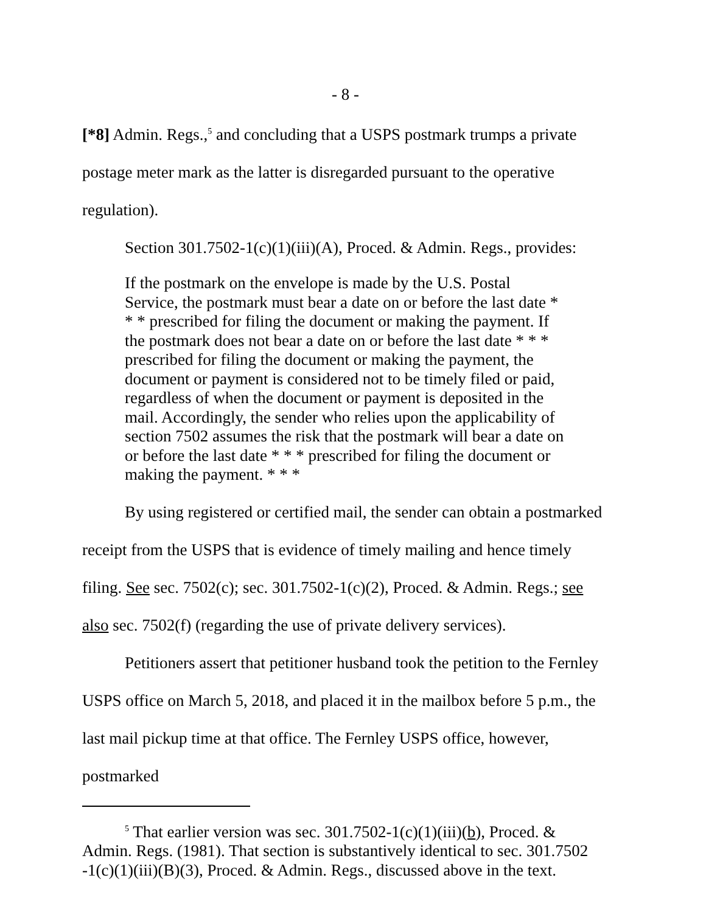- 8 -
[*8] Admin. Regs.,<sup>5</sup> and concluding that a USPS postmark trumps a private postage meter mark as the latter is disregarded pursuant to the operative regulation).
Section 301.7502-1(c)(1)(iii)(A), Proced. & Admin. Regs., provides:
If the postmark on the envelope is made by the U.S. Postal Service, the postmark must bear a date on or before the last date * * * prescribed for filing the document or making the payment. If the postmark does not bear a date on or before the last date * * * prescribed for filing the document or making the payment, the document or payment is considered not to be timely filed or paid, regardless of when the document or payment is deposited in the mail. Accordingly, the sender who relies upon the applicability of section 7502 assumes the risk that the postmark will bear a date on or before the last date * * * prescribed for filing the document or making the payment. * * *
By using registered or certified mail, the sender can obtain a postmarked receipt from the USPS that is evidence of timely mailing and hence timely filing. See sec. 7502(c); sec. 301.7502-1(c)(2), Proced. & Admin. Regs.; see also sec. 7502(f) (regarding the use of private delivery services).
Petitioners assert that petitioner husband took the petition to the Fernley USPS office on March 5, 2018, and placed it in the mailbox before 5 p.m., the last mail pickup time at that office. The Fernley USPS office, however, postmarked
<sup>5</sup> That earlier version was sec. 301.7502-1(c)(1)(iii)(b), Proced. & Admin. Regs. (1981). That section is substantively identical to sec. 301.7502 -1(c)(1)(iii)(B)(3), Proced. & Admin. Regs., discussed above in the text.